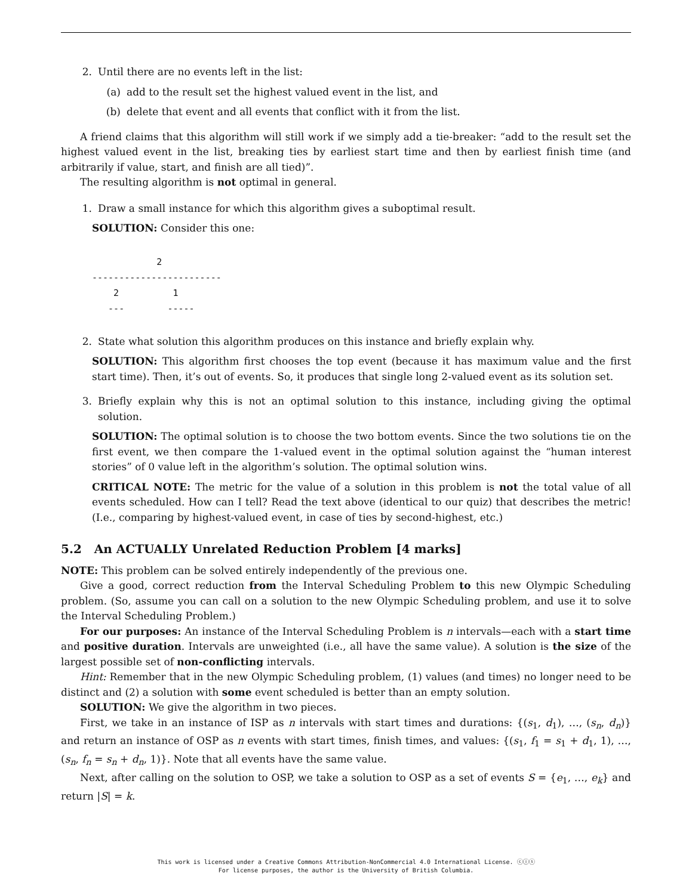2. Until there are no events left in the list:
(a) add to the result set the highest valued event in the list, and
(b) delete that event and all events that conflict with it from the list.
A friend claims that this algorithm will still work if we simply add a tie-breaker: “add to the result set the highest valued event in the list, breaking ties by earliest start time and then by earliest finish time (and arbitrarily if value, start, and finish are all tied)”.
The resulting algorithm is not optimal in general.
1. Draw a small instance for which this algorithm gives a suboptimal result.
SOLUTION: Consider this one:
            2
------------------------
    2          1
   ---        -----
2. State what solution this algorithm produces on this instance and briefly explain why.
SOLUTION: This algorithm first chooses the top event (because it has maximum value and the first start time). Then, it’s out of events. So, it produces that single long 2-valued event as its solution set.
3. Briefly explain why this is not an optimal solution to this instance, including giving the optimal solution.
SOLUTION: The optimal solution is to choose the two bottom events. Since the two solutions tie on the first event, we then compare the 1-valued event in the optimal solution against the “human interest stories” of 0 value left in the algorithm’s solution. The optimal solution wins.
CRITICAL NOTE: The metric for the value of a solution in this problem is not the total value of all events scheduled. How can I tell? Read the text above (identical to our quiz) that describes the metric! (I.e., comparing by highest-valued event, in case of ties by second-highest, etc.)
5.2 An ACTUALLY Unrelated Reduction Problem [4 marks]
NOTE: This problem can be solved entirely independently of the previous one.
Give a good, correct reduction from the Interval Scheduling Problem to this new Olympic Scheduling problem. (So, assume you can call on a solution to the new Olympic Scheduling problem, and use it to solve the Interval Scheduling Problem.)
For our purposes: An instance of the Interval Scheduling Problem is n intervals—each with a start time and positive duration. Intervals are unweighted (i.e., all have the same value). A solution is the size of the largest possible set of non-conflicting intervals.
Hint: Remember that in the new Olympic Scheduling problem, (1) values (and times) no longer need to be distinct and (2) a solution with some event scheduled is better than an empty solution.
SOLUTION: We give the algorithm in two pieces.
First, we take in an instance of ISP as n intervals with start times and durations: {(s<sub>1</sub>, d<sub>1</sub>), …, (s<sub>n</sub>, d<sub>n</sub>)} and return an instance of OSP as n events with start times, finish times, and values: {(s<sub>1</sub>, f<sub>1</sub> = s<sub>1</sub> + d<sub>1</sub>, 1), …, (s<sub>n</sub>, f<sub>n</sub> = s<sub>n</sub> + d<sub>n</sub>, 1)}. Note that all events have the same value.
Next, after calling on the solution to OSP, we take a solution to OSP as a set of events S = {e<sub>1</sub>, …, e<sub>k</sub>} and return |S| = k.
This work is licensed under a Creative Commons Attribution-NonCommercial 4.0 International License. ⓒⓘⓢ
For license purposes, the author is the University of British Columbia.